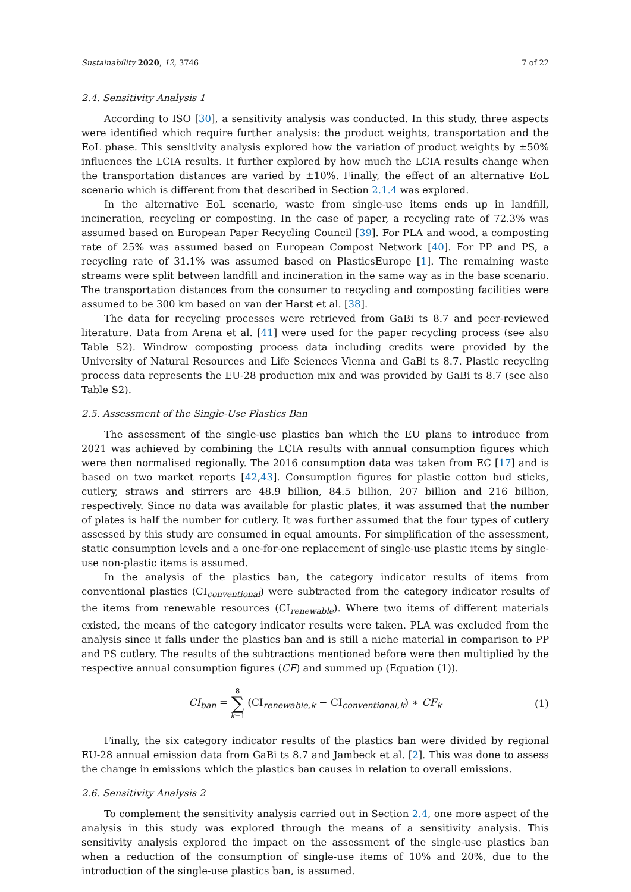Sustainability 2020, 12, 3746 7 of 22
2.4. Sensitivity Analysis 1
According to ISO [30], a sensitivity analysis was conducted. In this study, three aspects were identified which require further analysis: the product weights, transportation and the EoL phase. This sensitivity analysis explored how the variation of product weights by ±50% influences the LCIA results. It further explored by how much the LCIA results change when the transportation distances are varied by ±10%. Finally, the effect of an alternative EoL scenario which is different from that described in Section 2.1.4 was explored.
In the alternative EoL scenario, waste from single-use items ends up in landfill, incineration, recycling or composting. In the case of paper, a recycling rate of 72.3% was assumed based on European Paper Recycling Council [39]. For PLA and wood, a composting rate of 25% was assumed based on European Compost Network [40]. For PP and PS, a recycling rate of 31.1% was assumed based on PlasticsEurope [1]. The remaining waste streams were split between landfill and incineration in the same way as in the base scenario. The transportation distances from the consumer to recycling and composting facilities were assumed to be 300 km based on van der Harst et al. [38].
The data for recycling processes were retrieved from GaBi ts 8.7 and peer-reviewed literature. Data from Arena et al. [41] were used for the paper recycling process (see also Table S2). Windrow composting process data including credits were provided by the University of Natural Resources and Life Sciences Vienna and GaBi ts 8.7. Plastic recycling process data represents the EU-28 production mix and was provided by GaBi ts 8.7 (see also Table S2).
2.5. Assessment of the Single-Use Plastics Ban
The assessment of the single-use plastics ban which the EU plans to introduce from 2021 was achieved by combining the LCIA results with annual consumption figures which were then normalised regionally. The 2016 consumption data was taken from EC [17] and is based on two market reports [42,43]. Consumption figures for plastic cotton bud sticks, cutlery, straws and stirrers are 48.9 billion, 84.5 billion, 207 billion and 216 billion, respectively. Since no data was available for plastic plates, it was assumed that the number of plates is half the number for cutlery. It was further assumed that the four types of cutlery assessed by this study are consumed in equal amounts. For simplification of the assessment, static consumption levels and a one-for-one replacement of single-use plastic items by single-use non-plastic items is assumed.
In the analysis of the plastics ban, the category indicator results of items from conventional plastics (CI<sub>conventional</sub>) were subtracted from the category indicator results of the items from renewable resources (CI<sub>renewable</sub>). Where two items of different materials existed, the means of the category indicator results were taken. PLA was excluded from the analysis since it falls under the plastics ban and is still a niche material in comparison to PP and PS cutlery. The results of the subtractions mentioned before were then multiplied by the respective annual consumption figures (CF) and summed up (Equation (1)).
CI<sub>ban</sub> = 8 ∑ k=1 (CI<sub>renewable,k</sub> − CI<sub>conventional,k</sub>) ∗ CF<sub>k</sub> (1)
Finally, the six category indicator results of the plastics ban were divided by regional EU-28 annual emission data from GaBi ts 8.7 and Jambeck et al. [2]. This was done to assess the change in emissions which the plastics ban causes in relation to overall emissions.
2.6. Sensitivity Analysis 2
To complement the sensitivity analysis carried out in Section 2.4, one more aspect of the analysis in this study was explored through the means of a sensitivity analysis. This sensitivity analysis explored the impact on the assessment of the single-use plastics ban when a reduction of the consumption of single-use items of 10% and 20%, due to the introduction of the single-use plastics ban, is assumed.